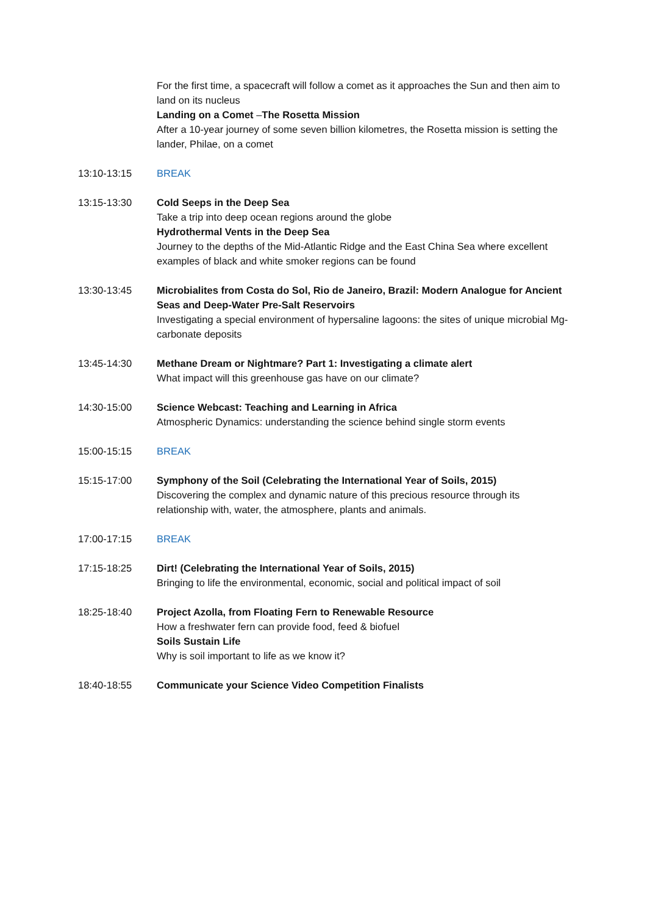For the first time, a spacecraft will follow a comet as it approaches the Sun and then aim to land on its nucleus
Landing on a Comet –The Rosetta Mission
After a 10-year journey of some seven billion kilometres, the Rosetta mission is setting the lander, Philae, on a comet
13:10-13:15 BREAK
13:15-13:30 Cold Seeps in the Deep Sea
Take a trip into deep ocean regions around the globe
Hydrothermal Vents in the Deep Sea
Journey to the depths of the Mid-Atlantic Ridge and the East China Sea where excellent examples of black and white smoker regions can be found
13:30-13:45 Microbialites from Costa do Sol, Rio de Janeiro, Brazil: Modern Analogue for Ancient Seas and Deep-Water Pre-Salt Reservoirs
Investigating a special environment of hypersaline lagoons: the sites of unique microbial Mg-carbonate deposits
13:45-14:30 Methane Dream or Nightmare? Part 1: Investigating a climate alert
What impact will this greenhouse gas have on our climate?
14:30-15:00 Science Webcast: Teaching and Learning in Africa
Atmospheric Dynamics: understanding the science behind single storm events
15:00-15:15 BREAK
15:15-17:00 Symphony of the Soil (Celebrating the International Year of Soils, 2015)
Discovering the complex and dynamic nature of this precious resource through its relationship with, water, the atmosphere, plants and animals.
17:00-17:15 BREAK
17:15-18:25 Dirt! (Celebrating the International Year of Soils, 2015)
Bringing to life the environmental, economic, social and political impact of soil
18:25-18:40 Project Azolla, from Floating Fern to Renewable Resource
How a freshwater fern can provide food, feed & biofuel
Soils Sustain Life
Why is soil important to life as we know it?
18:40-18:55 Communicate your Science Video Competition Finalists